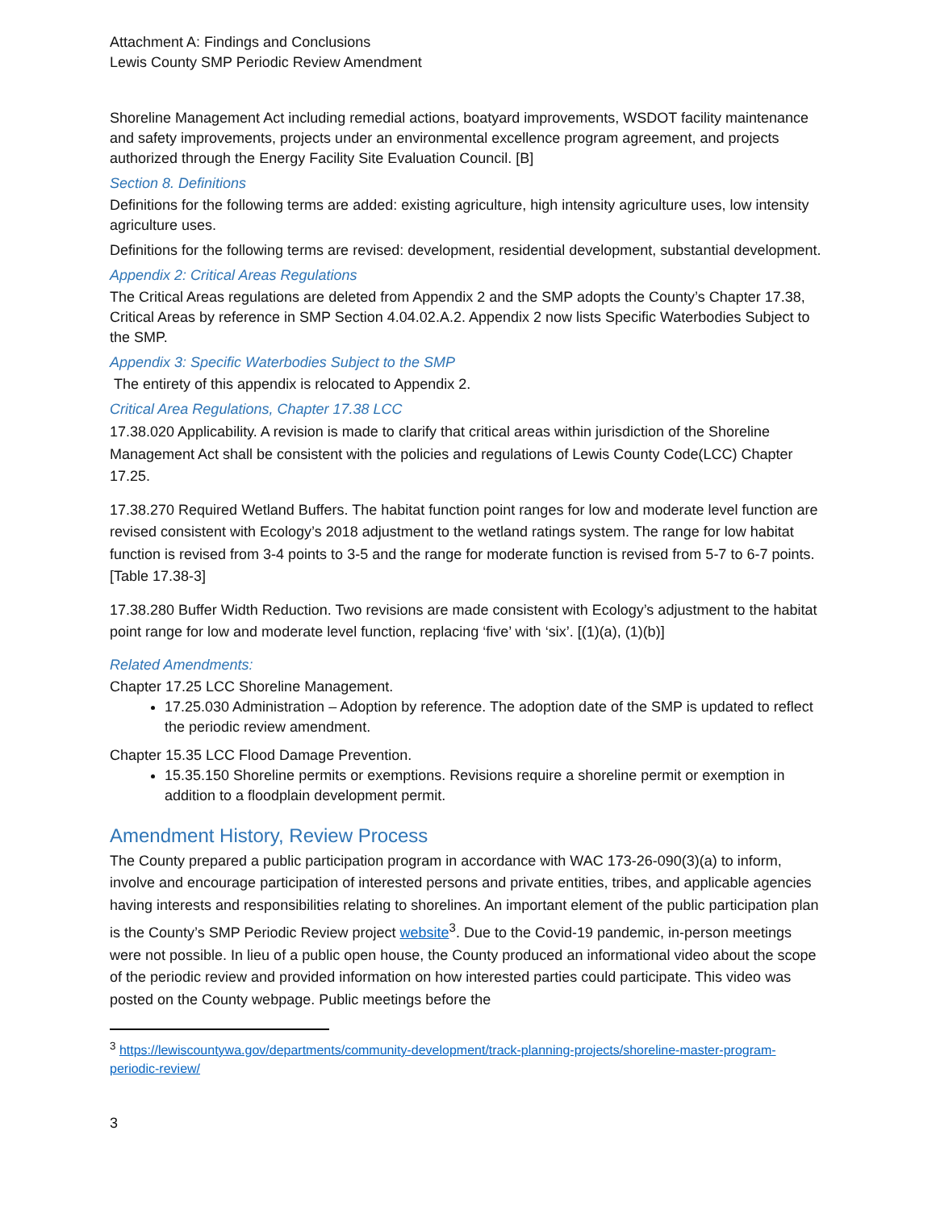Attachment A: Findings and Conclusions
Lewis County SMP Periodic Review Amendment
Shoreline Management Act including remedial actions, boatyard improvements, WSDOT facility maintenance and safety improvements, projects under an environmental excellence program agreement, and projects authorized through the Energy Facility Site Evaluation Council. [B]
Section 8. Definitions
Definitions for the following terms are added: existing agriculture, high intensity agriculture uses, low intensity agriculture uses.
Definitions for the following terms are revised: development, residential development, substantial development.
Appendix 2: Critical Areas Regulations
The Critical Areas regulations are deleted from Appendix 2 and the SMP adopts the County’s Chapter 17.38, Critical Areas by reference in SMP Section 4.04.02.A.2. Appendix 2 now lists Specific Waterbodies Subject to the SMP.
Appendix 3: Specific Waterbodies Subject to the SMP
The entirety of this appendix is relocated to Appendix 2.
Critical Area Regulations, Chapter 17.38 LCC
17.38.020 Applicability. A revision is made to clarify that critical areas within jurisdiction of the Shoreline Management Act shall be consistent with the policies and regulations of Lewis County Code(LCC) Chapter 17.25.
17.38.270 Required Wetland Buffers. The habitat function point ranges for low and moderate level function are revised consistent with Ecology’s 2018 adjustment to the wetland ratings system. The range for low habitat function is revised from 3-4 points to 3-5 and the range for moderate function is revised from 5-7 to 6-7 points. [Table 17.38-3]
17.38.280 Buffer Width Reduction. Two revisions are made consistent with Ecology’s adjustment to the habitat point range for low and moderate level function, replacing ‘five’ with ‘six’. [(1)(a), (1)(b)]
Related Amendments:
Chapter 17.25 LCC Shoreline Management.
17.25.030 Administration – Adoption by reference. The adoption date of the SMP is updated to reflect the periodic review amendment.
Chapter 15.35 LCC Flood Damage Prevention.
15.35.150 Shoreline permits or exemptions. Revisions require a shoreline permit or exemption in addition to a floodplain development permit.
Amendment History, Review Process
The County prepared a public participation program in accordance with WAC 173-26-090(3)(a) to inform, involve and encourage participation of interested persons and private entities, tribes, and applicable agencies having interests and responsibilities relating to shorelines. An important element of the public participation plan is the County’s SMP Periodic Review project website<sup>3</sup>. Due to the Covid-19 pandemic, in-person meetings were not possible. In lieu of a public open house, the County produced an informational video about the scope of the periodic review and provided information on how interested parties could participate. This video was posted on the County webpage. Public meetings before the
<sup>3</sup> https://lewiscountywa.gov/departments/community-development/track-planning-projects/shoreline-master-program-periodic-review/
3